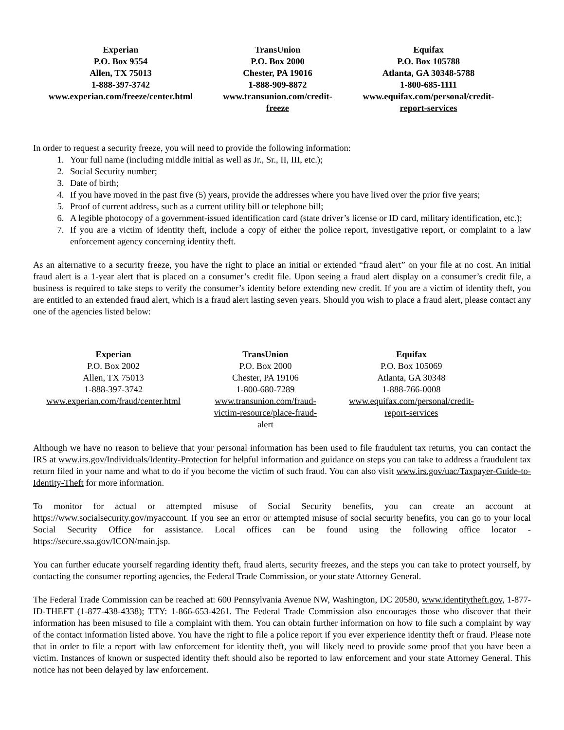| Experian P.O. Box 9554 Allen, TX 75013 1-888-397-3742 www.experian.com/freeze/center.html | TransUnion P.O. Box 2000 Chester, PA 19016 1-888-909-8872 www.transunion.com/credit- freeze | Equifax P.O. Box 105788 Atlanta, GA 30348-5788 1-800-685-1111 www.equifax.com/personal/credit- report-services |
In order to request a security freeze, you will need to provide the following information:
1. Your full name (including middle initial as well as Jr., Sr., II, III, etc.);
2. Social Security number;
3. Date of birth;
4. If you have moved in the past five (5) years, provide the addresses where you have lived over the prior five years;
5. Proof of current address, such as a current utility bill or telephone bill;
6. A legible photocopy of a government-issued identification card (state driver’s license or ID card, military identification, etc.);
7. If you are a victim of identity theft, include a copy of either the police report, investigative report, or complaint to a law enforcement agency concerning identity theft.
As an alternative to a security freeze, you have the right to place an initial or extended “fraud alert” on your file at no cost. An initial fraud alert is a 1-year alert that is placed on a consumer’s credit file. Upon seeing a fraud alert display on a consumer’s credit file, a business is required to take steps to verify the consumer’s identity before extending new credit. If you are a victim of identity theft, you are entitled to an extended fraud alert, which is a fraud alert lasting seven years. Should you wish to place a fraud alert, please contact any one of the agencies listed below:
| Experian P.O. Box 2002 Allen, TX 75013 1-888-397-3742 www.experian.com/fraud/center.html | TransUnion P.O. Box 2000 Chester, PA 19106 1-800-680-7289 www.transunion.com/fraud- victim-resource/place-fraud- alert | Equifax P.O. Box 105069 Atlanta, GA 30348 1-888-766-0008 www.equifax.com/personal/credit- report-services |
Although we have no reason to believe that your personal information has been used to file fraudulent tax returns, you can contact the IRS at www.irs.gov/Individuals/Identity-Protection for helpful information and guidance on steps you can take to address a fraudulent tax return filed in your name and what to do if you become the victim of such fraud. You can also visit www.irs.gov/uac/Taxpayer-Guide-to-Identity-Theft for more information.
To monitor for actual or attempted misuse of Social Security benefits, you can create an account at https://www.socialsecurity.gov/myaccount. If you see an error or attempted misuse of social security benefits, you can go to your local Social Security Office for assistance. Local offices can be found using the following office locator - https://secure.ssa.gov/ICON/main.jsp.
You can further educate yourself regarding identity theft, fraud alerts, security freezes, and the steps you can take to protect yourself, by contacting the consumer reporting agencies, the Federal Trade Commission, or your state Attorney General.
The Federal Trade Commission can be reached at: 600 Pennsylvania Avenue NW, Washington, DC 20580, www.identitytheft.gov, 1-877-ID-THEFT (1-877-438-4338); TTY: 1-866-653-4261. The Federal Trade Commission also encourages those who discover that their information has been misused to file a complaint with them. You can obtain further information on how to file such a complaint by way of the contact information listed above. You have the right to file a police report if you ever experience identity theft or fraud. Please note that in order to file a report with law enforcement for identity theft, you will likely need to provide some proof that you have been a victim. Instances of known or suspected identity theft should also be reported to law enforcement and your state Attorney General. This notice has not been delayed by law enforcement.